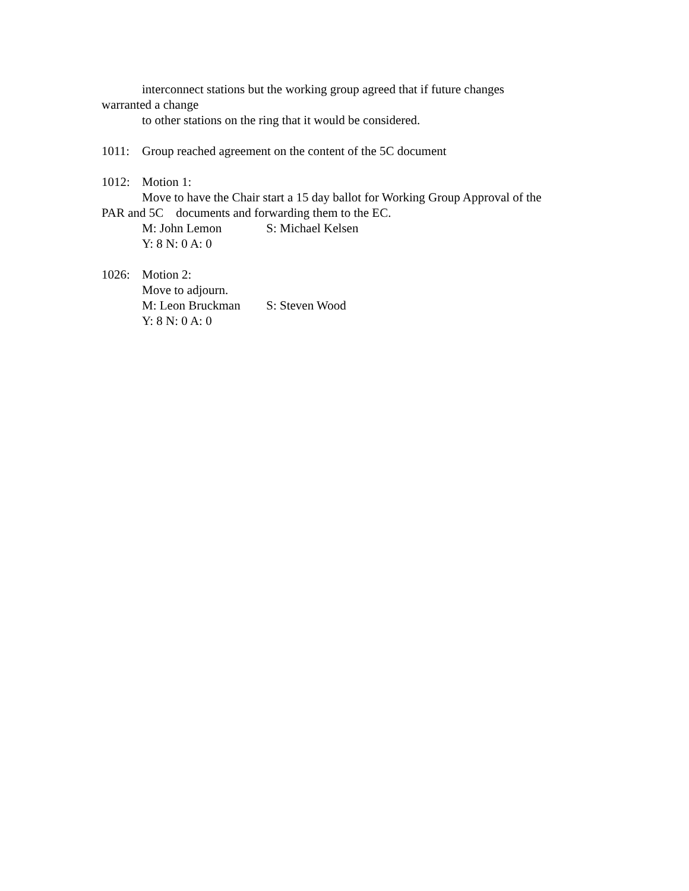interconnect stations but the working group agreed that if future changes
warranted a change
to other stations on the ring that it would be considered.
1011: Group reached agreement on the content of the 5C document
1012: Motion 1:
Move to have the Chair start a 15 day ballot for Working Group Approval of the
PAR and 5C documents and forwarding them to the EC.
M: John Lemon S: Michael Kelsen
Y: 8 N: 0 A: 0
1026: Motion 2:
Move to adjourn.
M: Leon Bruckman S: Steven Wood
Y: 8 N: 0 A: 0